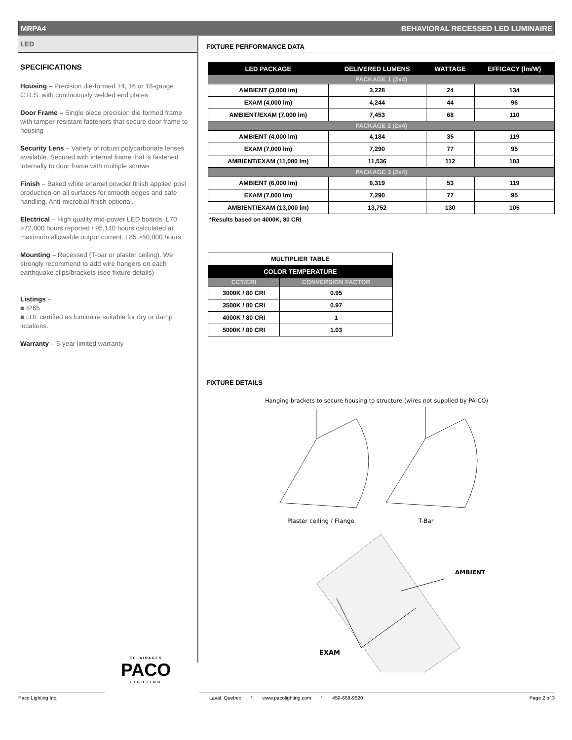MRPA4 BEHAVIORAL RECESSED LED LUMINAIRE
LED
SPECIFICATIONS
Housing – Precision die-formed 14, 16 or 18-gauge C.R.S. with continuously welded end plates
Door Frame – Single piece precision die formed frame with tamper-resistant fasteners that secure door frame to housing
Security Lens – Variety of robust polycarbonate lenses available. Secured with internal frame that is fastened internally to door frame with multiple screws
Finish – Baked white enamel powder finish applied post production on all surfaces for smooth edges and safe handling. Anti-microbial finish optional.
Electrical – High quality mid-power LED boards. L70 >72,000 hours reported / 95,140 hours calculated at maximum allowable output current. L85 >50,000 hours
Mounting – Recessed (T-bar or plaster ceiling). We strongly recommend to add wire hangers on each earthquake clips/brackets (see fixture details)
Listings –
■ IP65
■ cUL certified as luminaire suitable for dry or damp locations.
Warranty – 5-year limited warranty
FIXTURE PERFORMANCE DATA
| LED PACKAGE | DELIVERED LUMENS | WATTAGE | EFFICACY (lm/W) |
| --- | --- | --- | --- |
| PACKAGE 1 (2x4) | | | |
| AMBIENT (3,000 lm) | 3,228 | 24 | 134 |
| EXAM (4,000 lm) | 4,244 | 44 | 96 |
| AMBIENT/EXAM (7,000 lm) | 7,453 | 68 | 110 |
| PACKAGE 2 (2x4) | | | |
| AMBIENT (4,000 lm) | 4,184 | 35 | 119 |
| EXAM (7,000 lm) | 7,290 | 77 | 95 |
| AMBIENT/EXAM (11,000 lm) | 11,536 | 112 | 103 |
| PACKAGE 3 (2x4) | | | |
| AMBIENT (6,000 lm) | 6,319 | 53 | 119 |
| EXAM (7,000 lm) | 7,290 | 77 | 95 |
| AMBIENT/EXAM (13,000 lm) | 13,752 | 130 | 105 |
*Results based on 4000K, 80 CRI
| MULTIPLIER TABLE | |
| COLOR TEMPERATURE | |
| CCT/CRI | CONVERSION FACTOR |
| 3000K / 80 CRI | 0.95 |
| 3500K / 80 CRI | 0.97 |
| 4000K / 80 CRI | 1 |
| 5000K / 80 CRI | 1.03 |
FIXTURE DETAILS
Hanging brackets to secure housing to structure (wires not supplied by PA-CO)
Plaster ceiling / Flange T-Bar
AMBIENT
EXAM
ÉCLAIRAGES
PACO
LIGHTING
Paco Lighting Inc. Laval, Quebec ° www.pacolighting.com ° 450-668-9620 Page 2 of 3